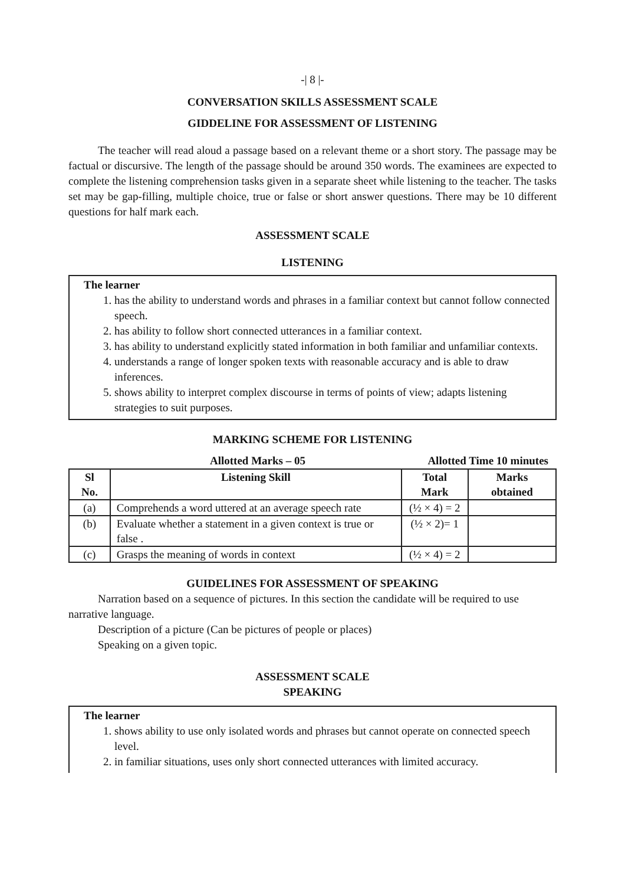-| 8 |-
CONVERSATION SKILLS ASSESSMENT SCALE
GIDDELINE FOR ASSESSMENT OF LISTENING
The teacher will read aloud a passage based on a relevant theme or a short story. The passage may be factual or discursive. The length of the passage should be around 350 words. The examinees are expected to complete the listening comprehension tasks given in a separate sheet while listening to the teacher. The tasks set may be gap-filling, multiple choice, true or false or short answer questions. There may be 10 different questions for half mark each.
ASSESSMENT SCALE
LISTENING
The learner
1. has the ability to understand words and phrases in a familiar context but cannot follow connected speech.
2. has ability to follow short connected utterances in a familiar context.
3. has ability to understand explicitly stated information in both familiar and unfamiliar contexts.
4. understands a range of longer spoken texts with reasonable accuracy and is able to draw inferences.
5. shows ability to interpret complex discourse in terms of points of view; adapts listening strategies to suit purposes.
MARKING SCHEME FOR LISTENING
Allotted Marks – 05 Allotted Time 10 minutes
| Sl No. | Listening Skill | Total Mark | Marks obtained |
| --- | --- | --- | --- |
| (a) | Comprehends a word uttered at an average speech rate | (½ × 4) = 2 | |
| (b) | Evaluate whether a statement in a given context is true or false . | (½ × 2)= 1 | |
| (c) | Grasps the meaning of words in context | (½ × 4) = 2 | |
GUIDELINES FOR ASSESSMENT OF SPEAKING
Narration based on a sequence of pictures. In this section the candidate will be required to use narrative language.
Description of a picture (Can be pictures of people or places)
Speaking on a given topic.
ASSESSMENT SCALE
SPEAKING
The learner
1. shows ability to use only isolated words and phrases but cannot operate on connected speech level.
2. in familiar situations, uses only short connected utterances with limited accuracy.